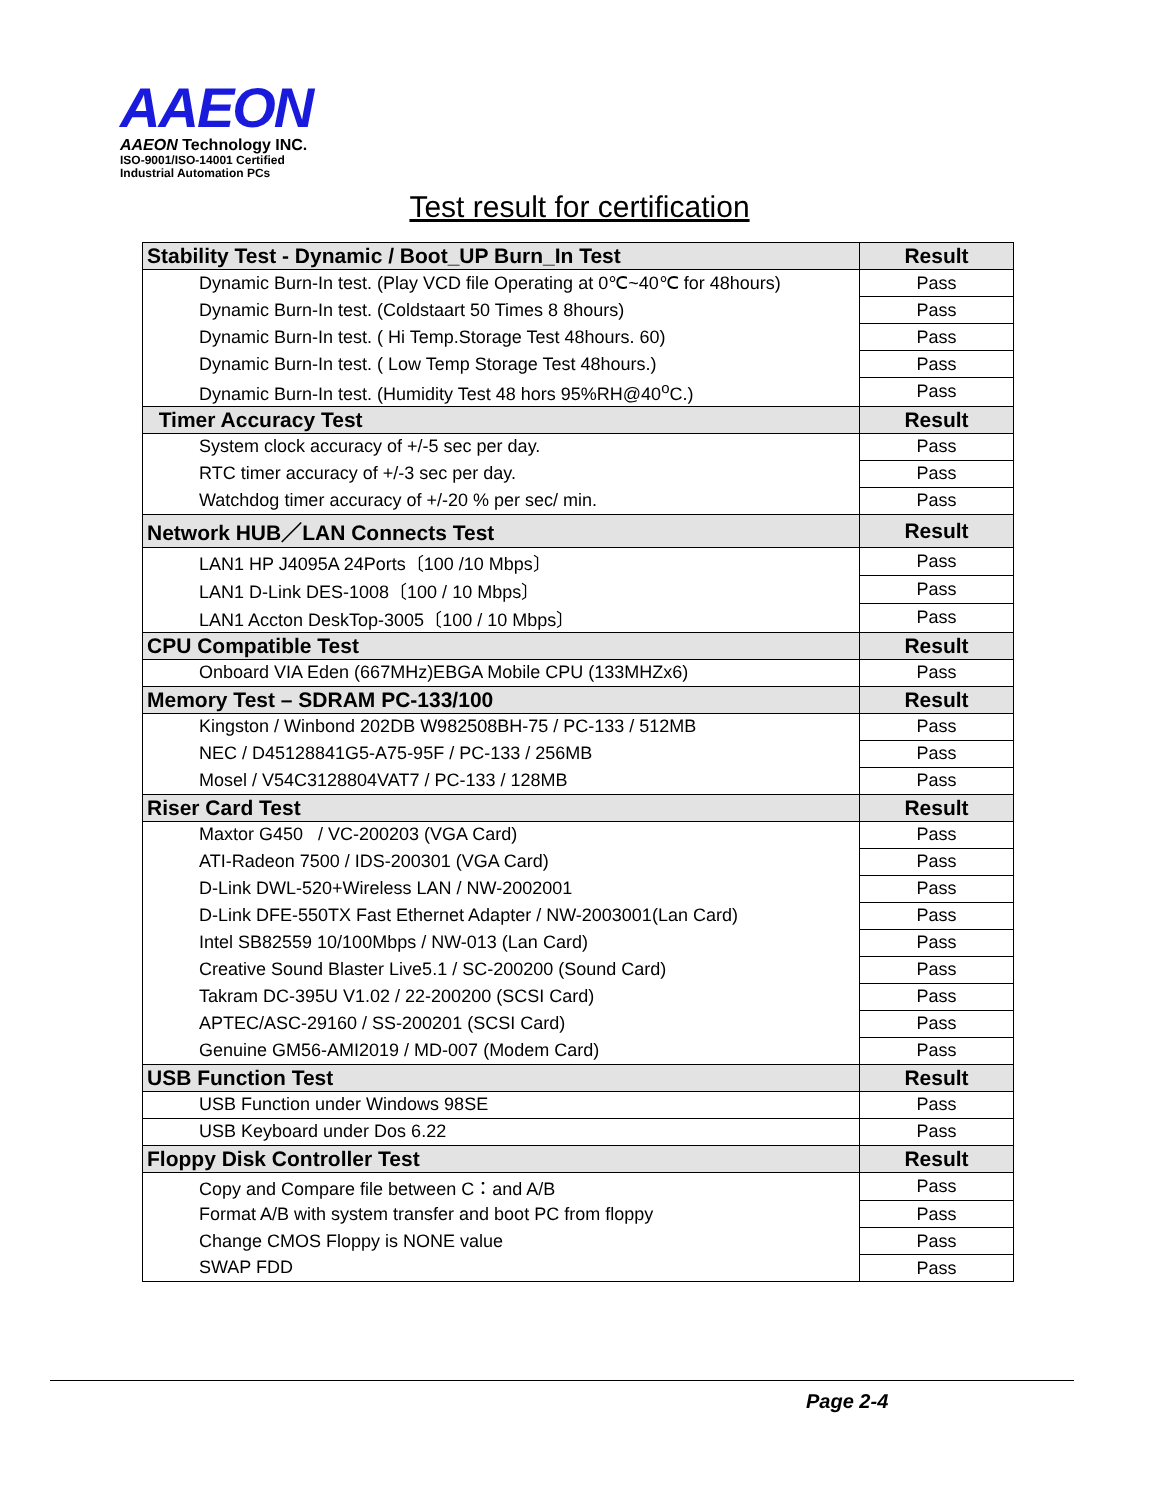AAEON
AAEON Technology INC.
ISO-9001/ISO-14001 Certified
Industrial Automation PCs
Test result for certification
| Stability Test - Dynamic / Boot_UP Burn_In Test | Result |
| --- | --- |
| Dynamic Burn-In test. (Play VCD file Operating at 0℃~40℃ for 48hours) | Pass |
| Dynamic Burn-In test. (Coldstaart 50 Times 8 8hours) | Pass |
| Dynamic Burn-In test. ( Hi Temp.Storage Test 48hours. 60) | Pass |
| Dynamic Burn-In test. ( Low Temp Storage Test 48hours.) | Pass |
| Dynamic Burn-In test. (Humidity Test 48 hors 95%RH@40<sup>o</sup>C.) | Pass |
| Timer Accuracy Test | Result |
| System clock accuracy of +/-5 sec per day. | Pass |
| RTC timer accuracy of +/-3 sec per day. | Pass |
| Watchdog timer accuracy of +/-20 % per sec/ min. | Pass |
| Network HUB／LAN Connects Test | Result |
| LAN1 HP J4095A 24Ports〔100 /10 Mbps〕 | Pass |
| LAN1 D-Link DES-1008〔100 / 10 Mbps〕 | Pass |
| LAN1 Accton DeskTop-3005〔100 / 10 Mbps〕 | Pass |
| CPU Compatible Test | Result |
| Onboard VIA Eden (667MHz)EBGA Mobile CPU (133MHZx6) | Pass |
| Memory Test – SDRAM PC-133/100 | Result |
| Kingston / Winbond 202DB W982508BH-75 / PC-133 / 512MB | Pass |
| NEC / D45128841G5-A75-95F / PC-133 / 256MB | Pass |
| Mosel / V54C3128804VAT7 / PC-133 / 128MB | Pass |
| Riser Card Test | Result |
| Maxtor G450 / VC-200203 (VGA Card) | Pass |
| ATI-Radeon 7500 / IDS-200301 (VGA Card) | Pass |
| D-Link DWL-520+Wireless LAN / NW-2002001 | Pass |
| D-Link DFE-550TX Fast Ethernet Adapter / NW-2003001(Lan Card) | Pass |
| Intel SB82559 10/100Mbps / NW-013 (Lan Card) | Pass |
| Creative Sound Blaster Live5.1 / SC-200200 (Sound Card) | Pass |
| Takram DC-395U V1.02 / 22-200200 (SCSI Card) | Pass |
| APTEC/ASC-29160 / SS-200201 (SCSI Card) | Pass |
| Genuine GM56-AMI2019 / MD-007 (Modem Card) | Pass |
| USB Function Test | Result |
| USB Function under Windows 98SE | Pass |
| USB Keyboard under Dos 6.22 | Pass |
| Floppy Disk Controller Test | Result |
| Copy and Compare file between C：and A/B | Pass |
| Format A/B with system transfer and boot PC from floppy | Pass |
| Change CMOS Floppy is NONE value | Pass |
| SWAP FDD | Pass |
Page 2-4